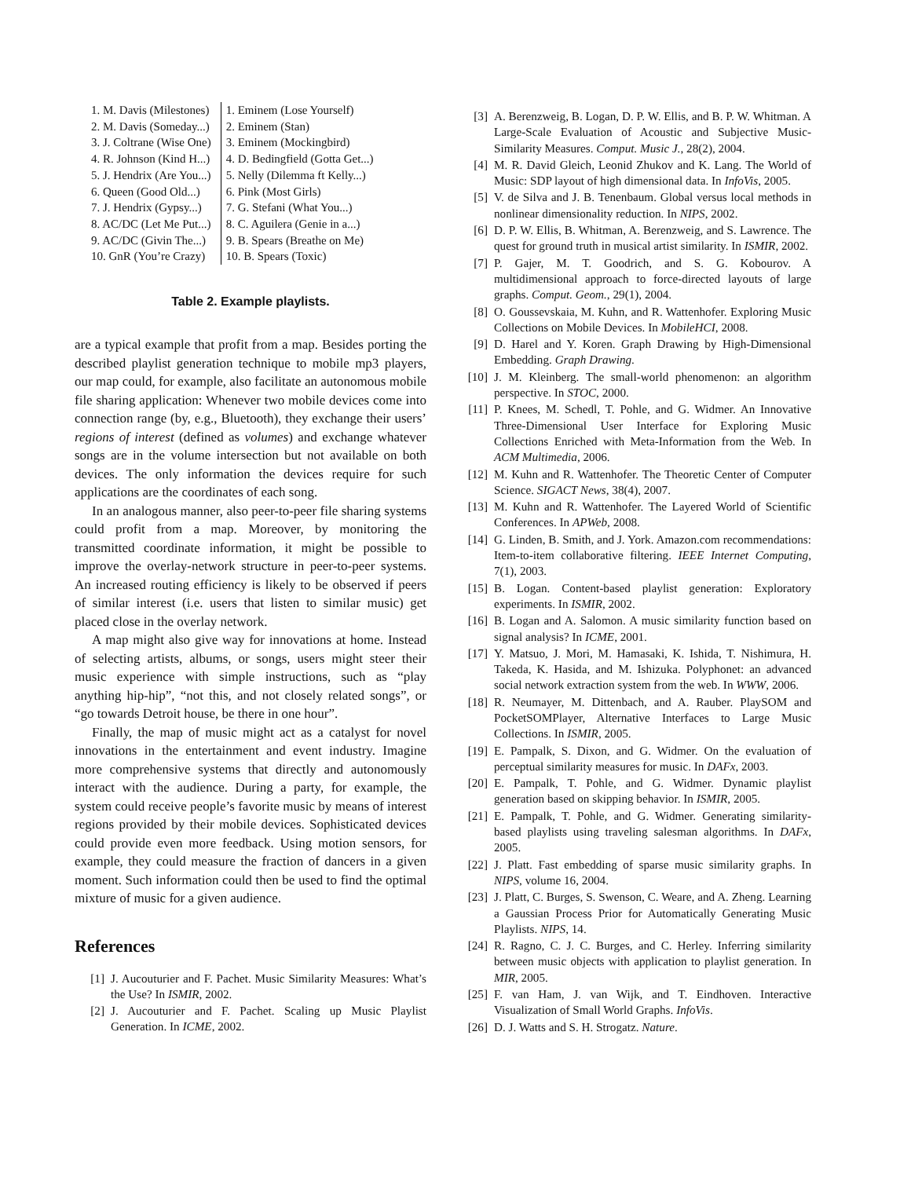| 1. M. Davis (Milestones) | 1. Eminem (Lose Yourself) |
| 2. M. Davis (Someday...) | 2. Eminem (Stan) |
| 3. J. Coltrane (Wise One) | 3. Eminem (Mockingbird) |
| 4. R. Johnson (Kind H...) | 4. D. Bedingfield (Gotta Get...) |
| 5. J. Hendrix (Are You...) | 5. Nelly (Dilemma ft Kelly...) |
| 6. Queen (Good Old...) | 6. Pink (Most Girls) |
| 7. J. Hendrix (Gypsy...) | 7. G. Stefani (What You...) |
| 8. AC/DC (Let Me Put...) | 8. C. Aguilera (Genie in a...) |
| 9. AC/DC (Givin The...) | 9. B. Spears (Breathe on Me) |
| 10. GnR (You’re Crazy) | 10. B. Spears (Toxic) |
Table 2. Example playlists.
are a typical example that profit from a map. Besides porting the described playlist generation technique to mobile mp3 players, our map could, for example, also facilitate an autonomous mobile file sharing application: Whenever two mobile devices come into connection range (by, e.g., Bluetooth), they exchange their users’ regions of interest (defined as volumes) and exchange whatever songs are in the volume intersection but not available on both devices. The only information the devices require for such applications are the coordinates of each song.
In an analogous manner, also peer-to-peer file sharing systems could profit from a map. Moreover, by monitoring the transmitted coordinate information, it might be possible to improve the overlay-network structure in peer-to-peer systems. An increased routing efficiency is likely to be observed if peers of similar interest (i.e. users that listen to similar music) get placed close in the overlay network.
A map might also give way for innovations at home. Instead of selecting artists, albums, or songs, users might steer their music experience with simple instructions, such as “play anything hip-hip”, “not this, and not closely related songs”, or “go towards Detroit house, be there in one hour”.
Finally, the map of music might act as a catalyst for novel innovations in the entertainment and event industry. Imagine more comprehensive systems that directly and autonomously interact with the audience. During a party, for example, the system could receive people’s favorite music by means of interest regions provided by their mobile devices. Sophisticated devices could provide even more feedback. Using motion sensors, for example, they could measure the fraction of dancers in a given moment. Such information could then be used to find the optimal mixture of music for a given audience.
References
[1] J. Aucouturier and F. Pachet. Music Similarity Measures: What’s the Use? In ISMIR, 2002.
[2] J. Aucouturier and F. Pachet. Scaling up Music Playlist Generation. In ICME, 2002.
[3] A. Berenzweig, B. Logan, D. P. W. Ellis, and B. P. W. Whitman. A Large-Scale Evaluation of Acoustic and Subjective Music-Similarity Measures. Comput. Music J., 28(2), 2004.
[4] M. R. David Gleich, Leonid Zhukov and K. Lang. The World of Music: SDP layout of high dimensional data. In InfoVis, 2005.
[5] V. de Silva and J. B. Tenenbaum. Global versus local methods in nonlinear dimensionality reduction. In NIPS, 2002.
[6] D. P. W. Ellis, B. Whitman, A. Berenzweig, and S. Lawrence. The quest for ground truth in musical artist similarity. In ISMIR, 2002.
[7] P. Gajer, M. T. Goodrich, and S. G. Kobourov. A multidimensional approach to force-directed layouts of large graphs. Comput. Geom., 29(1), 2004.
[8] O. Goussevskaia, M. Kuhn, and R. Wattenhofer. Exploring Music Collections on Mobile Devices. In MobileHCI, 2008.
[9] D. Harel and Y. Koren. Graph Drawing by High-Dimensional Embedding. Graph Drawing.
[10] J. M. Kleinberg. The small-world phenomenon: an algorithm perspective. In STOC, 2000.
[11] P. Knees, M. Schedl, T. Pohle, and G. Widmer. An Innovative Three-Dimensional User Interface for Exploring Music Collections Enriched with Meta-Information from the Web. In ACM Multimedia, 2006.
[12] M. Kuhn and R. Wattenhofer. The Theoretic Center of Computer Science. SIGACT News, 38(4), 2007.
[13] M. Kuhn and R. Wattenhofer. The Layered World of Scientific Conferences. In APWeb, 2008.
[14] G. Linden, B. Smith, and J. York. Amazon.com recommendations: Item-to-item collaborative filtering. IEEE Internet Computing, 7(1), 2003.
[15] B. Logan. Content-based playlist generation: Exploratory experiments. In ISMIR, 2002.
[16] B. Logan and A. Salomon. A music similarity function based on signal analysis? In ICME, 2001.
[17] Y. Matsuo, J. Mori, M. Hamasaki, K. Ishida, T. Nishimura, H. Takeda, K. Hasida, and M. Ishizuka. Polyphonet: an advanced social network extraction system from the web. In WWW, 2006.
[18] R. Neumayer, M. Dittenbach, and A. Rauber. PlaySOM and PocketSOMPlayer, Alternative Interfaces to Large Music Collections. In ISMIR, 2005.
[19] E. Pampalk, S. Dixon, and G. Widmer. On the evaluation of perceptual similarity measures for music. In DAFx, 2003.
[20] E. Pampalk, T. Pohle, and G. Widmer. Dynamic playlist generation based on skipping behavior. In ISMIR, 2005.
[21] E. Pampalk, T. Pohle, and G. Widmer. Generating similarity-based playlists using traveling salesman algorithms. In DAFx, 2005.
[22] J. Platt. Fast embedding of sparse music similarity graphs. In NIPS, volume 16, 2004.
[23] J. Platt, C. Burges, S. Swenson, C. Weare, and A. Zheng. Learning a Gaussian Process Prior for Automatically Generating Music Playlists. NIPS, 14.
[24] R. Ragno, C. J. C. Burges, and C. Herley. Inferring similarity between music objects with application to playlist generation. In MIR, 2005.
[25] F. van Ham, J. van Wijk, and T. Eindhoven. Interactive Visualization of Small World Graphs. InfoVis.
[26] D. J. Watts and S. H. Strogatz. Nature.